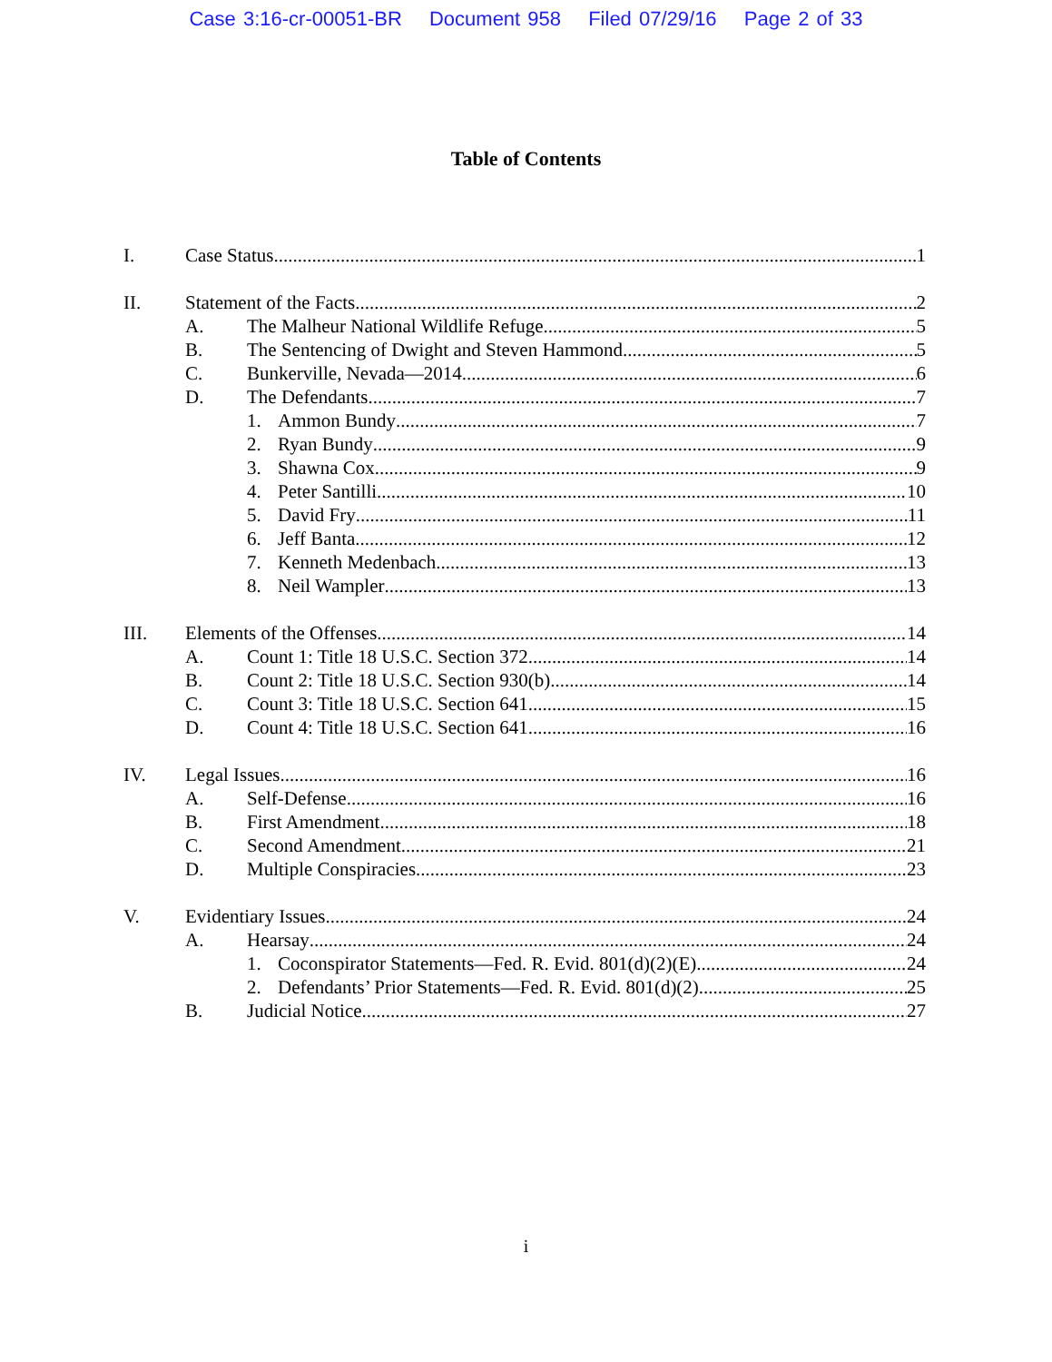Case 3:16-cr-00051-BR Document 958 Filed 07/29/16 Page 2 of 33
Table of Contents
I. Case Status 1
II. Statement of the Facts. 2
A. The Malheur National Wildlife Refuge 5
B. The Sentencing of Dwight and Steven Hammond 5
C. Bunkerville, Nevada—2014 6
D. The Defendants 7
1. Ammon Bundy 7
2. Ryan Bundy 9
3. Shawna Cox 9
4. Peter Santilli 10
5. David Fry 11
6. Jeff Banta 12
7. Kenneth Medenbach 13
8. Neil Wampler 13
III. Elements of the Offenses 14
A. Count 1: Title 18 U.S.C. Section 372 14
B. Count 2: Title 18 U.S.C. Section 930(b) 14
C. Count 3: Title 18 U.S.C. Section 641 15
D. Count 4: Title 18 U.S.C. Section 641 16
IV. Legal Issues 16
A. Self-Defense 16
B. First Amendment 18
C. Second Amendment 21
D. Multiple Conspiracies 23
V. Evidentiary Issues 24
A. Hearsay 24
1. Coconspirator Statements—Fed. R. Evid. 801(d)(2)(E) 24
2. Defendants’ Prior Statements—Fed. R. Evid. 801(d)(2) 25
B. Judicial Notice 27
i